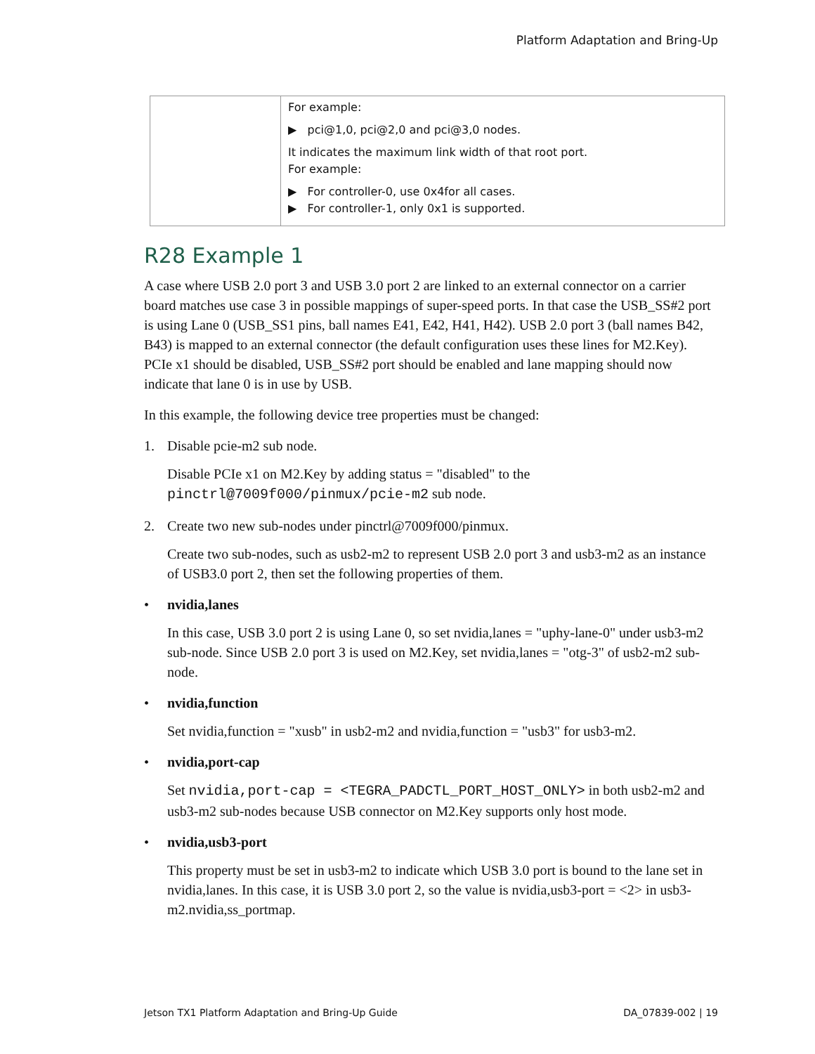Platform Adaptation and Bring-Up
| | For example: ▶ pci@1,0, pci@2,0 and pci@3,0 nodes. It indicates the maximum link width of that root port. For example: ▶ For controller-0, use 0x4for all cases. ▶ For controller-1, only 0x1 is supported. |
R28 Example 1
A case where USB 2.0 port 3 and USB 3.0 port 2 are linked to an external connector on a carrier board matches use case 3 in possible mappings of super-speed ports. In that case the USB_SS#2 port is using Lane 0 (USB_SS1 pins, ball names E41, E42, H41, H42). USB 2.0 port 3 (ball names B42, B43) is mapped to an external connector (the default configuration uses these lines for M2.Key). PCIe x1 should be disabled, USB_SS#2 port should be enabled and lane mapping should now indicate that lane 0 is in use by USB.
In this example, the following device tree properties must be changed:
1. Disable pcie-m2 sub node.
Disable PCIe x1 on M2.Key by adding status = "disabled" to the pinctrl@7009f000/pinmux/pcie-m2 sub node.
2. Create two new sub-nodes under pinctrl@7009f000/pinmux.
Create two sub-nodes, such as usb2-m2 to represent USB 2.0 port 3 and usb3-m2 as an instance of USB3.0 port 2, then set the following properties of them.
• nvidia,lanes
In this case, USB 3.0 port 2 is using Lane 0, so set nvidia,lanes = "uphy-lane-0" under usb3-m2 sub-node. Since USB 2.0 port 3 is used on M2.Key, set nvidia,lanes = "otg-3" of usb2-m2 sub-node.
• nvidia,function
Set nvidia,function = "xusb" in usb2-m2 and nvidia,function = "usb3" for usb3-m2.
• nvidia,port-cap
Set nvidia,port-cap = <TEGRA_PADCTL_PORT_HOST_ONLY> in both usb2-m2 and usb3-m2 sub-nodes because USB connector on M2.Key supports only host mode.
• nvidia,usb3-port
This property must be set in usb3-m2 to indicate which USB 3.0 port is bound to the lane set in nvidia,lanes. In this case, it is USB 3.0 port 2, so the value is nvidia,usb3-port = <2> in usb3-m2.nvidia,ss_portmap.
Jetson TX1 Platform Adaptation and Bring-Up Guide DA_07839-002 | 19